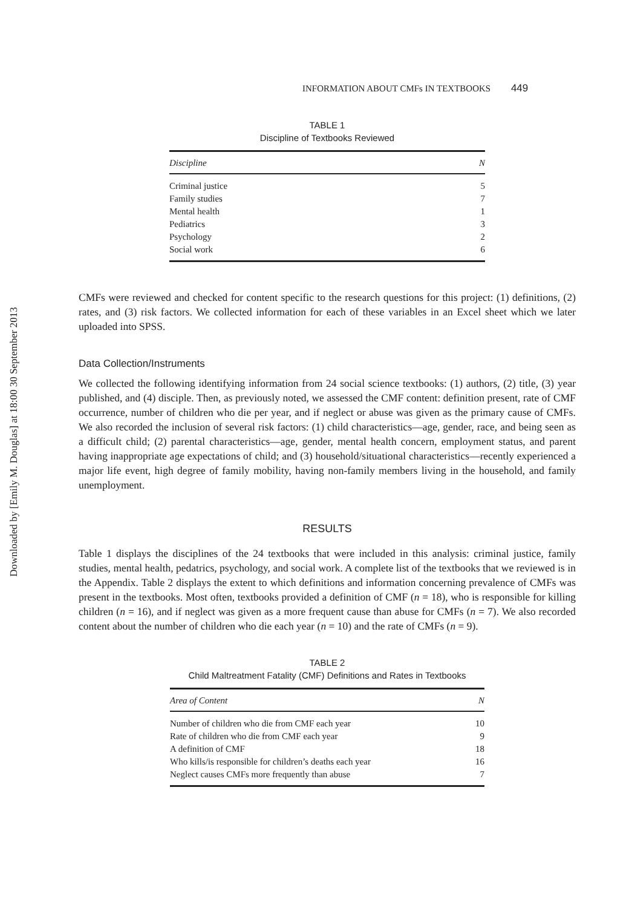Downloaded by [Emily M. Douglas] at 18:00 30 September 2013
INFORMATION ABOUT CMFs IN TEXTBOOKS 449
TABLE 1
Discipline of Textbooks Reviewed
| Discipline | N |
| --- | --- |
| Criminal justice | 5 |
| Family studies | 7 |
| Mental health | 1 |
| Pediatrics | 3 |
| Psychology | 2 |
| Social work | 6 |
CMFs were reviewed and checked for content specific to the research questions for this project: (1) definitions, (2) rates, and (3) risk factors. We collected information for each of these variables in an Excel sheet which we later uploaded into SPSS.
Data Collection/Instruments
We collected the following identifying information from 24 social science textbooks: (1) authors, (2) title, (3) year published, and (4) disciple. Then, as previously noted, we assessed the CMF content: definition present, rate of CMF occurrence, number of children who die per year, and if neglect or abuse was given as the primary cause of CMFs. We also recorded the inclusion of several risk factors: (1) child characteristics—age, gender, race, and being seen as a difficult child; (2) parental characteristics—age, gender, mental health concern, employment status, and parent having inappropriate age expectations of child; and (3) household/situational characteristics—recently experienced a major life event, high degree of family mobility, having non-family members living in the household, and family unemployment.
RESULTS
Table 1 displays the disciplines of the 24 textbooks that were included in this analysis: criminal justice, family studies, mental health, pedatrics, psychology, and social work. A complete list of the textbooks that we reviewed is in the Appendix. Table 2 displays the extent to which definitions and information concerning prevalence of CMFs was present in the textbooks. Most often, textbooks provided a definition of CMF (n = 18), who is responsible for killing children (n = 16), and if neglect was given as a more frequent cause than abuse for CMFs (n = 7). We also recorded content about the number of children who die each year (n = 10) and the rate of CMFs (n = 9).
TABLE 2
Child Maltreatment Fatality (CMF) Definitions and Rates in Textbooks
| Area of Content | N |
| --- | --- |
| Number of children who die from CMF each year | 10 |
| Rate of children who die from CMF each year | 9 |
| A definition of CMF | 18 |
| Who kills/is responsible for children’s deaths each year | 16 |
| Neglect causes CMFs more frequently than abuse | 7 |